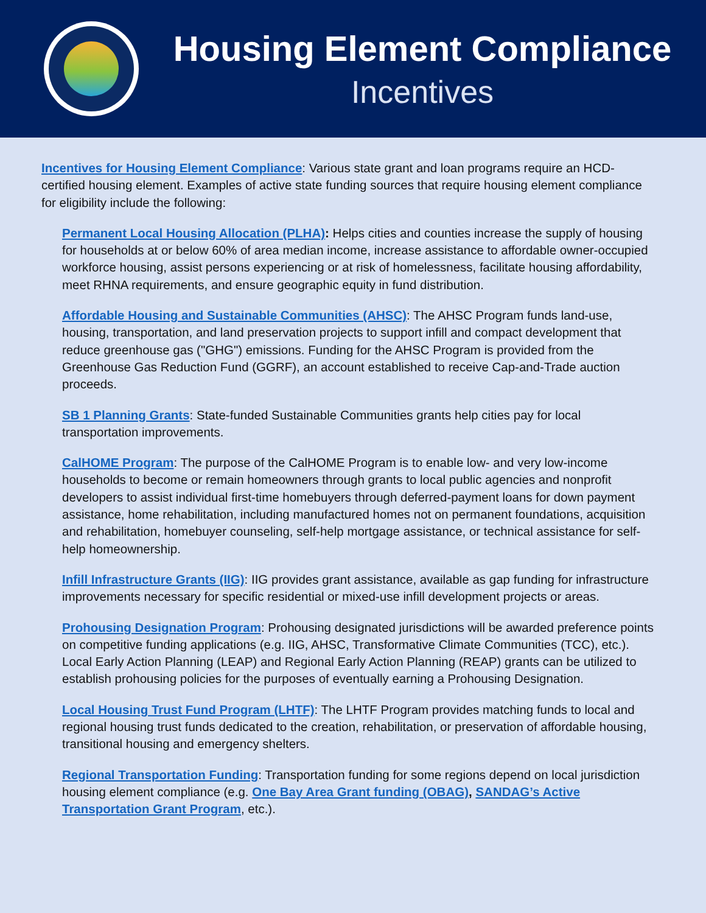Housing Element Compliance
Incentives
Incentives for Housing Element Compliance: Various state grant and loan programs require an HCD-certified housing element. Examples of active state funding sources that require housing element compliance for eligibility include the following:
Permanent Local Housing Allocation (PLHA): Helps cities and counties increase the supply of housing for households at or below 60% of area median income, increase assistance to affordable owner-occupied workforce housing, assist persons experiencing or at risk of homelessness, facilitate housing affordability, meet RHNA requirements, and ensure geographic equity in fund distribution.
Affordable Housing and Sustainable Communities (AHSC): The AHSC Program funds land-use, housing, transportation, and land preservation projects to support infill and compact development that reduce greenhouse gas ("GHG") emissions. Funding for the AHSC Program is provided from the Greenhouse Gas Reduction Fund (GGRF), an account established to receive Cap-and-Trade auction proceeds.
SB 1 Planning Grants: State-funded Sustainable Communities grants help cities pay for local transportation improvements.
CalHOME Program: The purpose of the CalHOME Program is to enable low- and very low-income households to become or remain homeowners through grants to local public agencies and nonprofit developers to assist individual first-time homebuyers through deferred-payment loans for down payment assistance, home rehabilitation, including manufactured homes not on permanent foundations, acquisition and rehabilitation, homebuyer counseling, self-help mortgage assistance, or technical assistance for self-help homeownership.
Infill Infrastructure Grants (IIG): IIG provides grant assistance, available as gap funding for infrastructure improvements necessary for specific residential or mixed-use infill development projects or areas.
Prohousing Designation Program: Prohousing designated jurisdictions will be awarded preference points on competitive funding applications (e.g. IIG, AHSC, Transformative Climate Communities (TCC), etc.). Local Early Action Planning (LEAP) and Regional Early Action Planning (REAP) grants can be utilized to establish prohousing policies for the purposes of eventually earning a Prohousing Designation.
Local Housing Trust Fund Program (LHTF): The LHTF Program provides matching funds to local and regional housing trust funds dedicated to the creation, rehabilitation, or preservation of affordable housing, transitional housing and emergency shelters.
Regional Transportation Funding: Transportation funding for some regions depend on local jurisdiction housing element compliance (e.g. One Bay Area Grant funding (OBAG), SANDAG’s Active Transportation Grant Program, etc.).